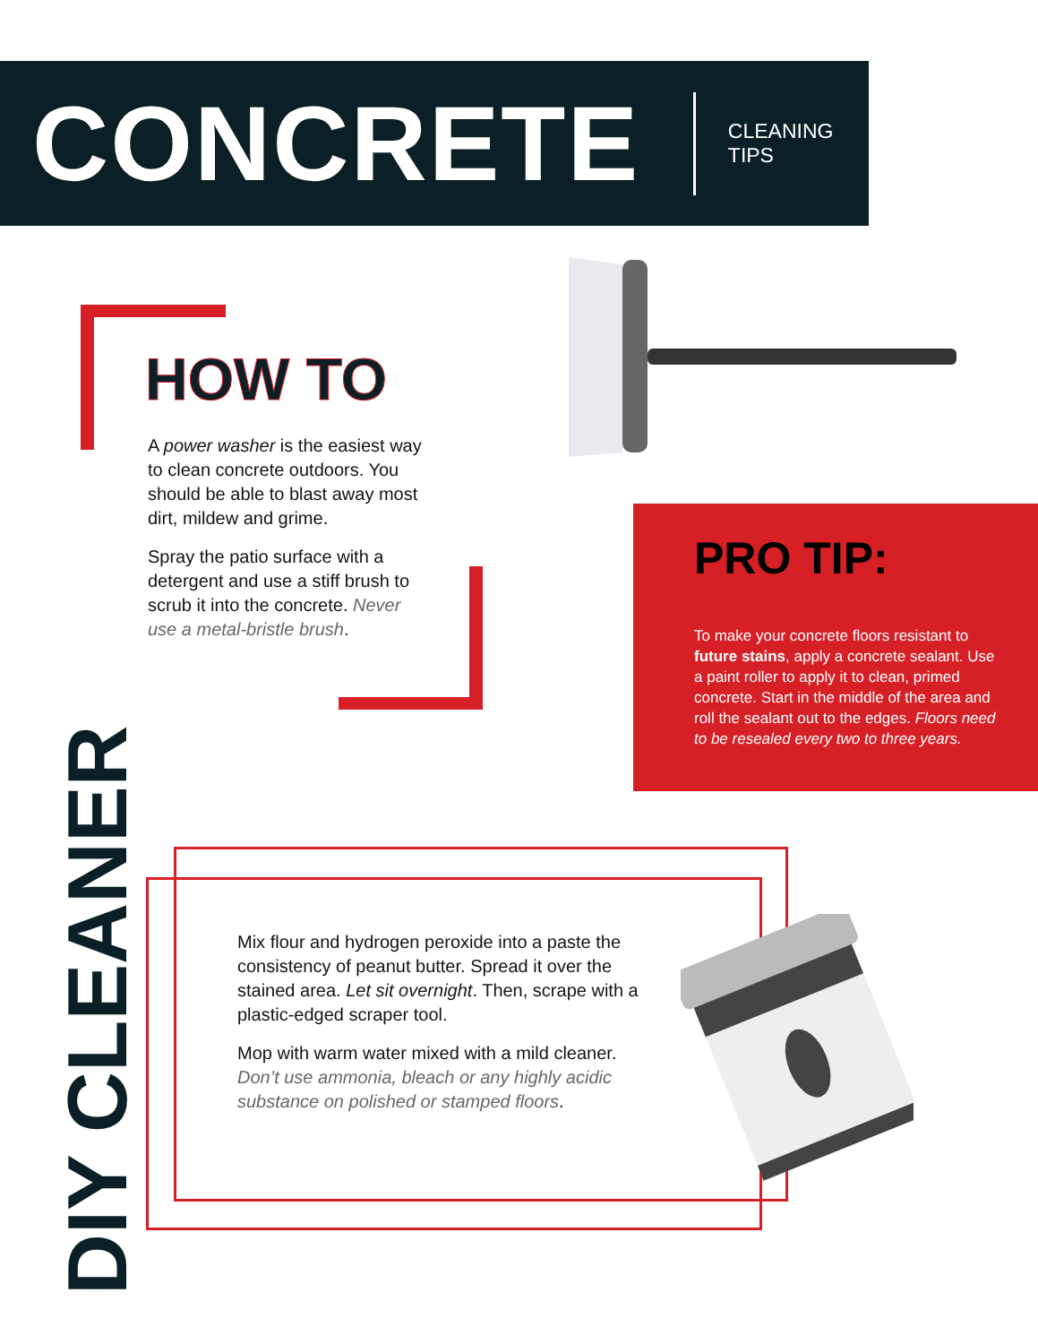CONCRETE
CLEANING TIPS
HOW TO
A power washer is the easiest way to clean concrete outdoors. You should be able to blast away most dirt, mildew and grime.
Spray the patio surface with a detergent and use a stiff brush to scrub it into the concrete. Never use a metal-bristle brush.
PRO TIP:
To make your concrete floors resistant to future stains, apply a concrete sealant. Use a paint roller to apply it to clean, primed concrete. Start in the middle of the area and roll the sealant out to the edges. Floors need to be resealed every two to three years.
DIY CLEANER
Mix flour and hydrogen peroxide into a paste the consistency of peanut butter. Spread it over the stained area. Let sit overnight. Then, scrape with a plastic-edged scraper tool.
Mop with warm water mixed with a mild cleaner. Don’t use ammonia, bleach or any highly acidic substance on polished or stamped floors.